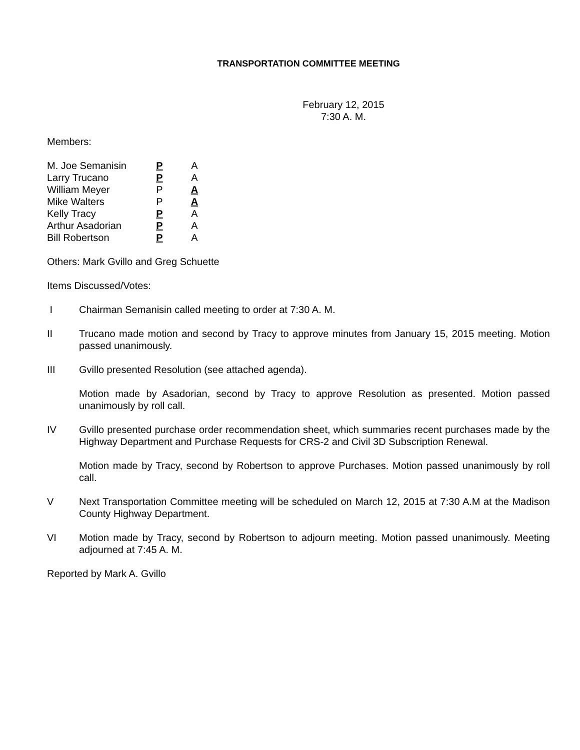TRANSPORTATION COMMITTEE MEETING
February 12, 2015
7:30 A. M.
Members:
| M. Joe Semanisin | P | A |
| Larry Trucano | P | A |
| William Meyer | P | A |
| Mike Walters | P | A |
| Kelly Tracy | P | A |
| Arthur Asadorian | P | A |
| Bill Robertson | P | A |
Others: Mark Gvillo and Greg Schuette
Items Discussed/Votes:
I Chairman Semanisin called meeting to order at 7:30 A. M.
II Trucano made motion and second by Tracy to approve minutes from January 15, 2015 meeting. Motion passed unanimously.
III Gvillo presented Resolution (see attached agenda).
Motion made by Asadorian, second by Tracy to approve Resolution as presented. Motion passed unanimously by roll call.
IV Gvillo presented purchase order recommendation sheet, which summaries recent purchases made by the Highway Department and Purchase Requests for CRS-2 and Civil 3D Subscription Renewal.
Motion made by Tracy, second by Robertson to approve Purchases. Motion passed unanimously by roll call.
V Next Transportation Committee meeting will be scheduled on March 12, 2015 at 7:30 A.M at the Madison County Highway Department.
VI Motion made by Tracy, second by Robertson to adjourn meeting. Motion passed unanimously. Meeting adjourned at 7:45 A. M.
Reported by Mark A. Gvillo